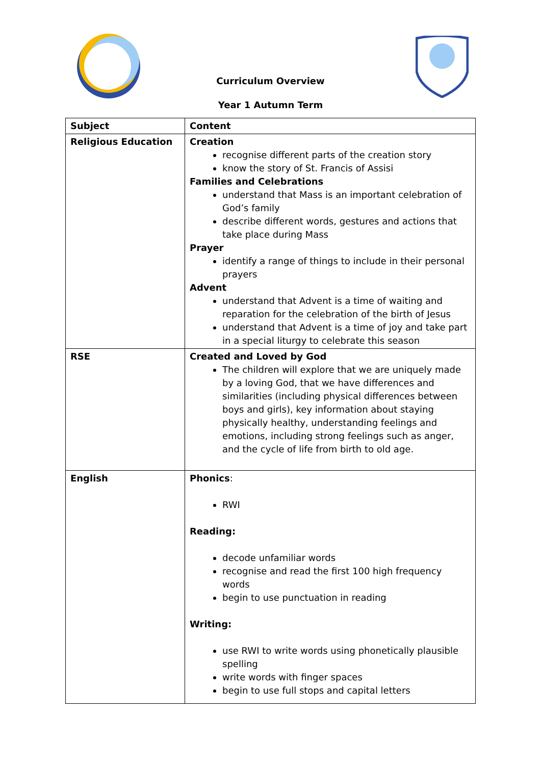Curriculum Overview
Year 1 Autumn Term
| Subject | Content |
| --- | --- |
| Religious Education | Creation recognise different parts of the creation story know the story of St. Francis of Assisi Families and Celebrations understand that Mass is an important celebration of God’s family describe different words, gestures and actions that take place during Mass Prayer identify a range of things to include in their personal prayers Advent understand that Advent is a time of waiting and reparation for the celebration of the birth of Jesus understand that Advent is a time of joy and take part in a special liturgy to celebrate this season |
| RSE | Created and Loved by God The children will explore that we are uniquely made by a loving God, that we have differences and similarities (including physical differences between boys and girls), key information about staying physically healthy, understanding feelings and emotions, including strong feelings such as anger, and the cycle of life from birth to old age. |
| English | Phonics : RWI Reading: decode unfamiliar words recognise and read the first 100 high frequency words begin to use punctuation in reading Writing: use RWI to write words using phonetically plausible spelling write words with finger spaces begin to use full stops and capital letters |